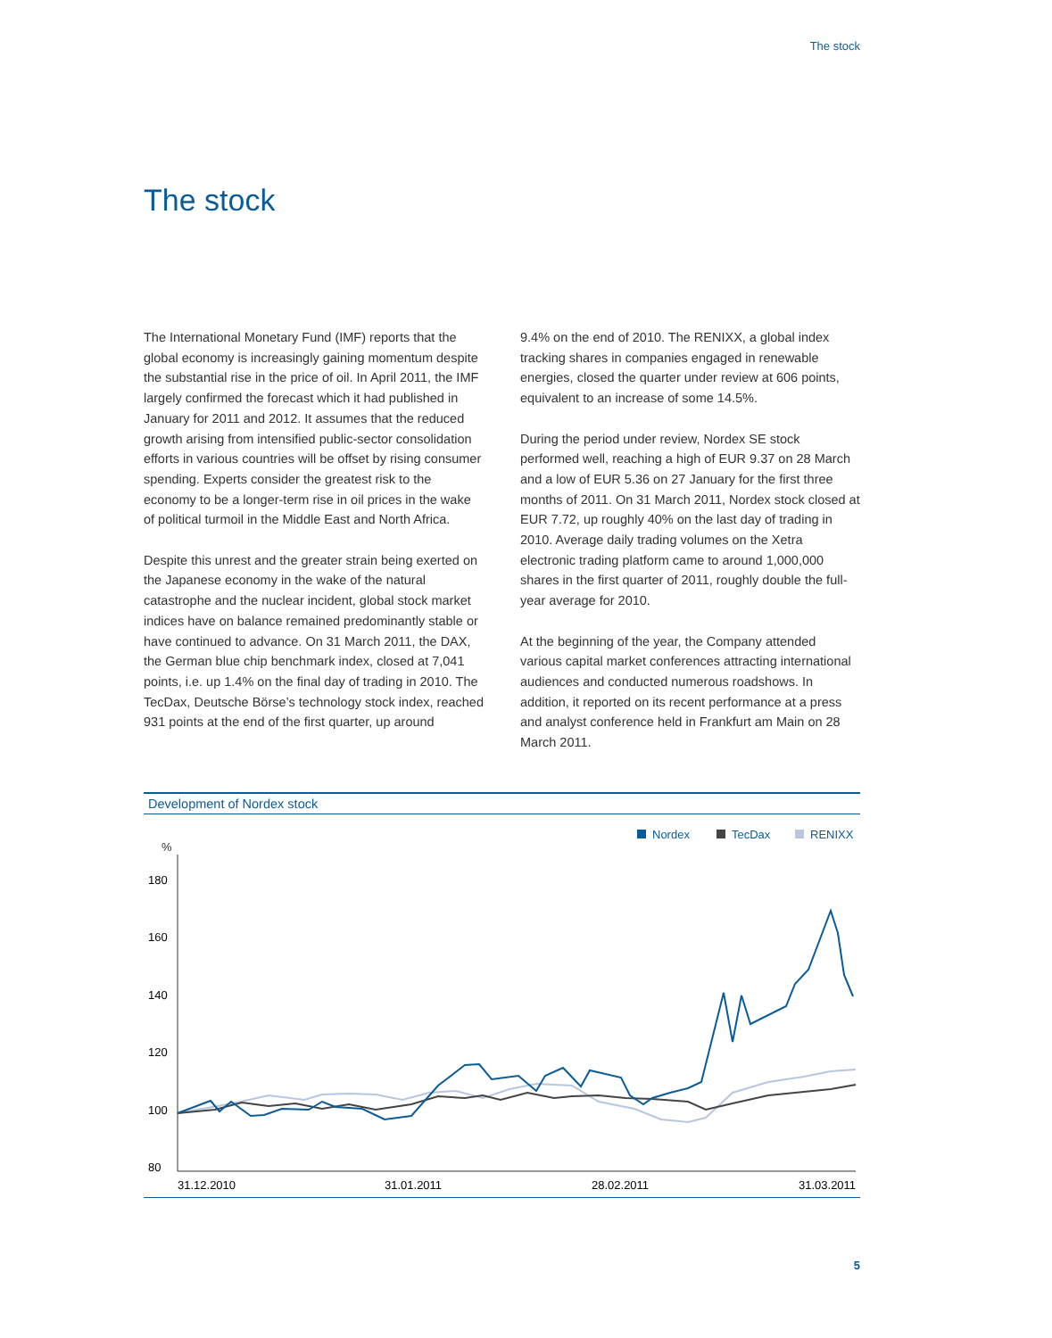The stock
The stock
The International Monetary Fund (IMF) reports that the global economy is increasingly gaining momentum despite the substantial rise in the price of oil. In April 2011, the IMF largely confirmed the forecast which it had published in January for 2011 and 2012. It assumes that the reduced growth arising from intensified public-sector consolidation efforts in various countries will be offset by rising consumer spending. Experts consider the greatest risk to the economy to be a longer-term rise in oil prices in the wake of political turmoil in the Middle East and North Africa.
Despite this unrest and the greater strain being exerted on the Japanese economy in the wake of the natural catastrophe and the nuclear incident, global stock market indices have on balance remained predominantly stable or have continued to advance. On 31 March 2011, the DAX, the German blue chip benchmark index, closed at 7,041 points, i.e. up 1.4% on the final day of trading in 2010. The TecDax, Deutsche Börse’s technology stock index, reached 931 points at the end of the first quarter, up around
9.4% on the end of 2010. The RENIXX, a global index tracking shares in companies engaged in renewable energies, closed the quarter under review at 606 points, equivalent to an increase of some 14.5%.
During the period under review, Nordex SE stock performed well, reaching a high of EUR 9.37 on 28 March and a low of EUR 5.36 on 27 January for the first three months of 2011. On 31 March 2011, Nordex stock closed at EUR 7.72, up roughly 40% on the last day of trading in 2010. Average daily trading volumes on the Xetra electronic trading platform came to around 1,000,000 shares in the first quarter of 2011, roughly double the full-year average for 2010.
At the beginning of the year, the Company attended various capital market conferences attracting international audiences and conducted numerous roadshows. In addition, it reported on its recent performance at a press and analyst conference held in Frankfurt am Main on 28 March 2011.
Development of Nordex stock
Nordex
TecDax
RENIXX
%
180
160
140
120
100
80
31.12.2010
31.01.2011
28.02.2011
31.03.2011
5